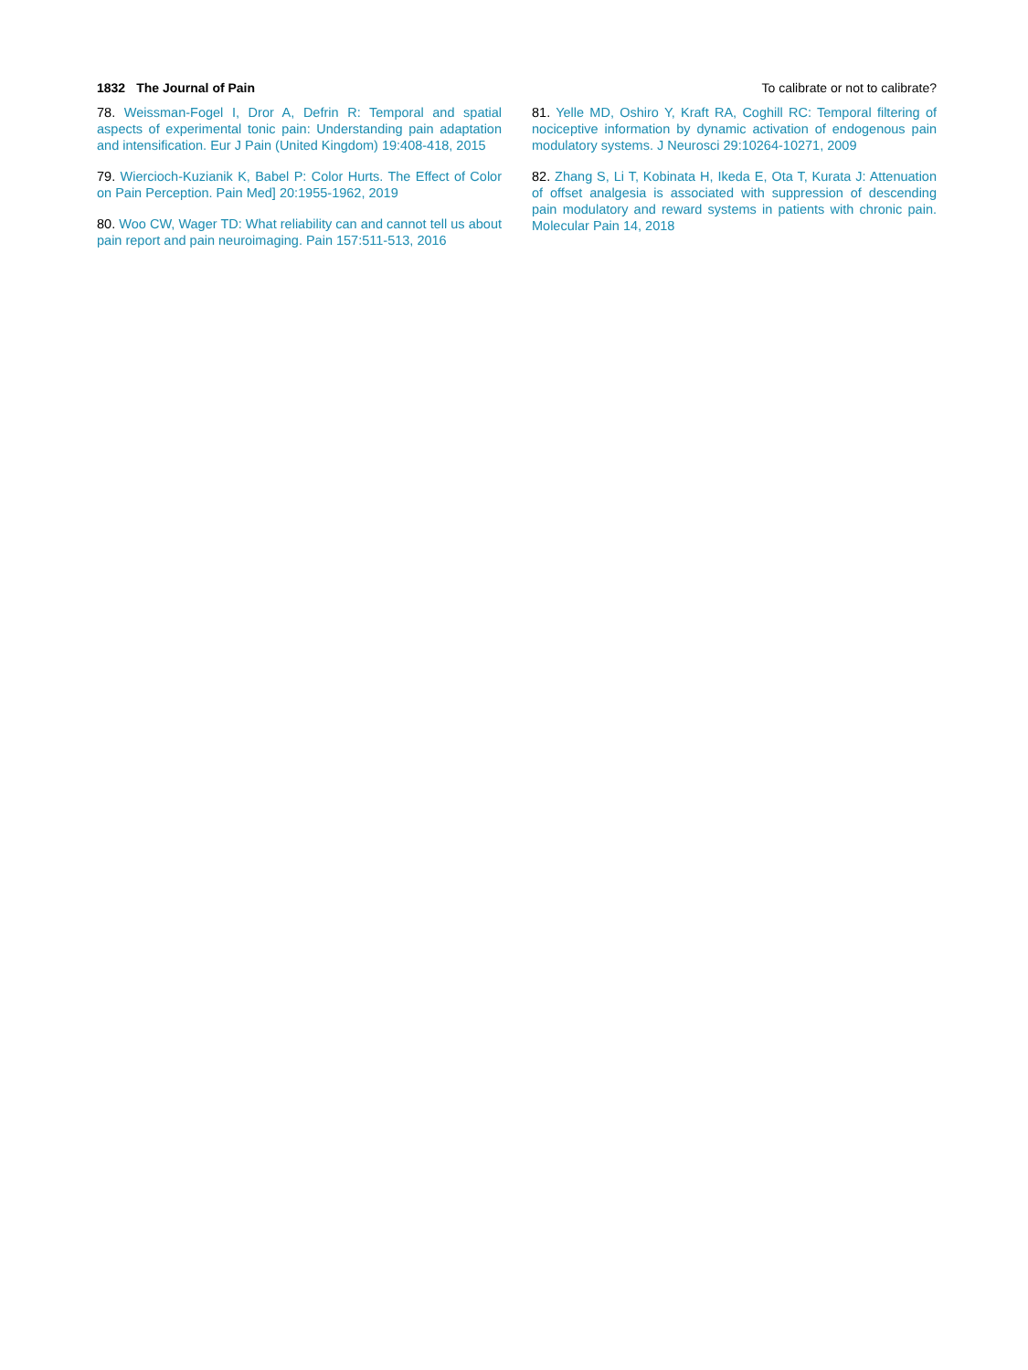1832 The Journal of Pain To calibrate or not to calibrate?
78. Weissman-Fogel I, Dror A, Defrin R: Temporal and spatial aspects of experimental tonic pain: Understanding pain adaptation and intensification. Eur J Pain (United Kingdom) 19:408-418, 2015
79. Wiercioch-Kuzianik K, Babel P: Color Hurts. The Effect of Color on Pain Perception. Pain Med] 20:1955-1962, 2019
80. Woo CW, Wager TD: What reliability can and cannot tell us about pain report and pain neuroimaging. Pain 157:511-513, 2016
81. Yelle MD, Oshiro Y, Kraft RA, Coghill RC: Temporal filtering of nociceptive information by dynamic activation of endogenous pain modulatory systems. J Neurosci 29:10264-10271, 2009
82. Zhang S, Li T, Kobinata H, Ikeda E, Ota T, Kurata J: Attenuation of offset analgesia is associated with suppression of descending pain modulatory and reward systems in patients with chronic pain. Molecular Pain 14, 2018